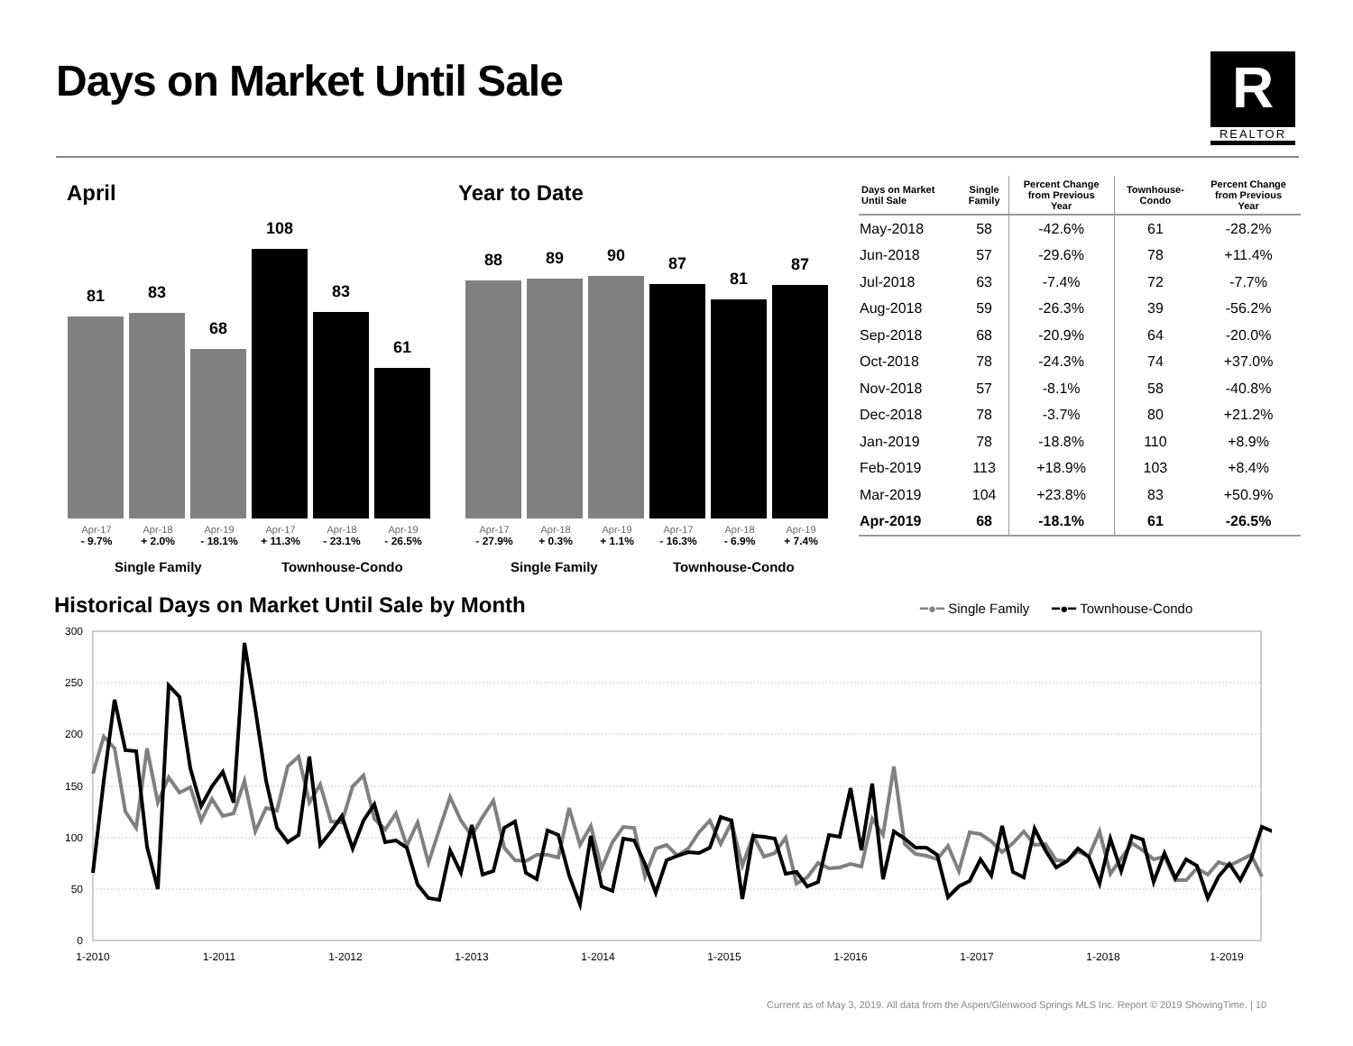Days on Market Until Sale
R
REALTOR
April
81
83
68
108
83
61
Apr-17
- 9.7% Apr-18
+ 2.0% Apr-19
- 18.1% Apr-17
+ 11.3% Apr-18
- 23.1% Apr-19
- 26.5%
Single Family Townhouse-Condo
Year to Date
88
89
90
87
81
87
Apr-17
- 27.9% Apr-18
+ 0.3% Apr-19
+ 1.1% Apr-17
- 16.3% Apr-18
- 6.9% Apr-19
+ 7.4%
Single Family Townhouse-Condo
| Days on Market Until Sale | Single Family | Percent Change from Previous Year | Townhouse- Condo | Percent Change from Previous Year |
| --- | --- | --- | --- | --- |
| May-2018 | 58 | -42.6% | 61 | -28.2% |
| Jun-2018 | 57 | -29.6% | 78 | +11.4% |
| Jul-2018 | 63 | -7.4% | 72 | -7.7% |
| Aug-2018 | 59 | -26.3% | 39 | -56.2% |
| Sep-2018 | 68 | -20.9% | 64 | -20.0% |
| Oct-2018 | 78 | -24.3% | 74 | +37.0% |
| Nov-2018 | 57 | -8.1% | 58 | -40.8% |
| Dec-2018 | 78 | -3.7% | 80 | +21.2% |
| Jan-2019 | 78 | -18.8% | 110 | +8.9% |
| Feb-2019 | 113 | +18.9% | 103 | +8.4% |
| Mar-2019 | 104 | +23.8% | 83 | +50.9% |
| Apr-2019 | 68 | -18.1% | 61 | -26.5% |
Historical Days on Market Until Sale by Month
━●━ Single Family ━●━ Townhouse-Condo
300
250
200
150
100
50
0
1-2010
1-2011
1-2012
1-2013
1-2014
1-2015
1-2016
1-2017
1-2018
1-2019
Current as of May 3, 2019. All data from the Aspen/Glenwood Springs MLS Inc. Report © 2019 ShowingTime. | 10